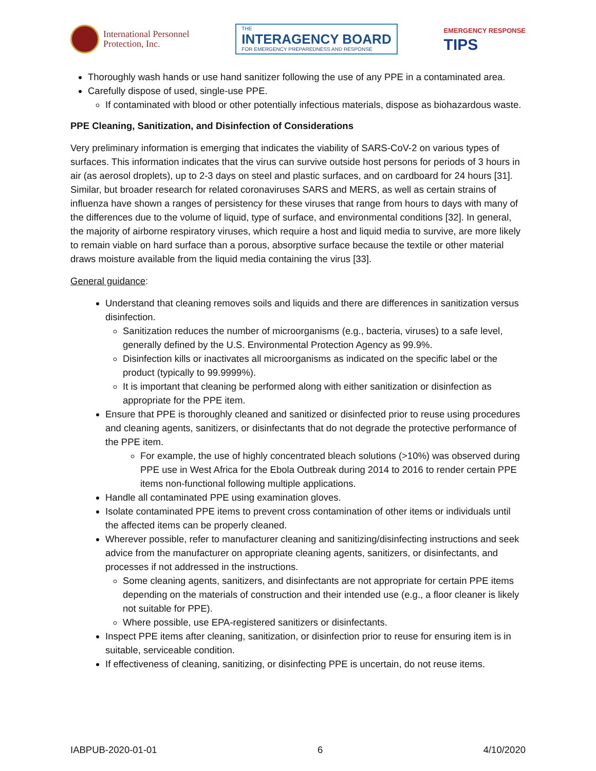International Personnel
Protection, Inc.
THE
INTERAGENCY BOARD
FOR EMERGENCY PREPAREDNESS AND RESPONSE
EMERGENCY RESPONSE
TIPS
Thoroughly wash hands or use hand sanitizer following the use of any PPE in a contaminated area.
Carefully dispose of used, single-use PPE.
If contaminated with blood or other potentially infectious materials, dispose as biohazardous waste.
PPE Cleaning, Sanitization, and Disinfection of Considerations
Very preliminary information is emerging that indicates the viability of SARS-CoV-2 on various types of surfaces. This information indicates that the virus can survive outside host persons for periods of 3 hours in air (as aerosol droplets), up to 2-3 days on steel and plastic surfaces, and on cardboard for 24 hours [31]. Similar, but broader research for related coronaviruses SARS and MERS, as well as certain strains of influenza have shown a ranges of persistency for these viruses that range from hours to days with many of the differences due to the volume of liquid, type of surface, and environmental conditions [32]. In general, the majority of airborne respiratory viruses, which require a host and liquid media to survive, are more likely to remain viable on hard surface than a porous, absorptive surface because the textile or other material draws moisture available from the liquid media containing the virus [33].
General guidance:
Understand that cleaning removes soils and liquids and there are differences in sanitization versus disinfection.
Sanitization reduces the number of microorganisms (e.g., bacteria, viruses) to a safe level, generally defined by the U.S. Environmental Protection Agency as 99.9%.
Disinfection kills or inactivates all microorganisms as indicated on the specific label or the product (typically to 99.9999%).
It is important that cleaning be performed along with either sanitization or disinfection as appropriate for the PPE item.
Ensure that PPE is thoroughly cleaned and sanitized or disinfected prior to reuse using procedures and cleaning agents, sanitizers, or disinfectants that do not degrade the protective performance of the PPE item.
For example, the use of highly concentrated bleach solutions (>10%) was observed during PPE use in West Africa for the Ebola Outbreak during 2014 to 2016 to render certain PPE items non-functional following multiple applications.
Handle all contaminated PPE using examination gloves.
Isolate contaminated PPE items to prevent cross contamination of other items or individuals until the affected items can be properly cleaned.
Wherever possible, refer to manufacturer cleaning and sanitizing/disinfecting instructions and seek advice from the manufacturer on appropriate cleaning agents, sanitizers, or disinfectants, and processes if not addressed in the instructions.
Some cleaning agents, sanitizers, and disinfectants are not appropriate for certain PPE items depending on the materials of construction and their intended use (e.g., a floor cleaner is likely not suitable for PPE).
Where possible, use EPA-registered sanitizers or disinfectants.
Inspect PPE items after cleaning, sanitization, or disinfection prior to reuse for ensuring item is in suitable, serviceable condition.
If effectiveness of cleaning, sanitizing, or disinfecting PPE is uncertain, do not reuse items.
IABPUB-2020-01-01 6 4/10/2020